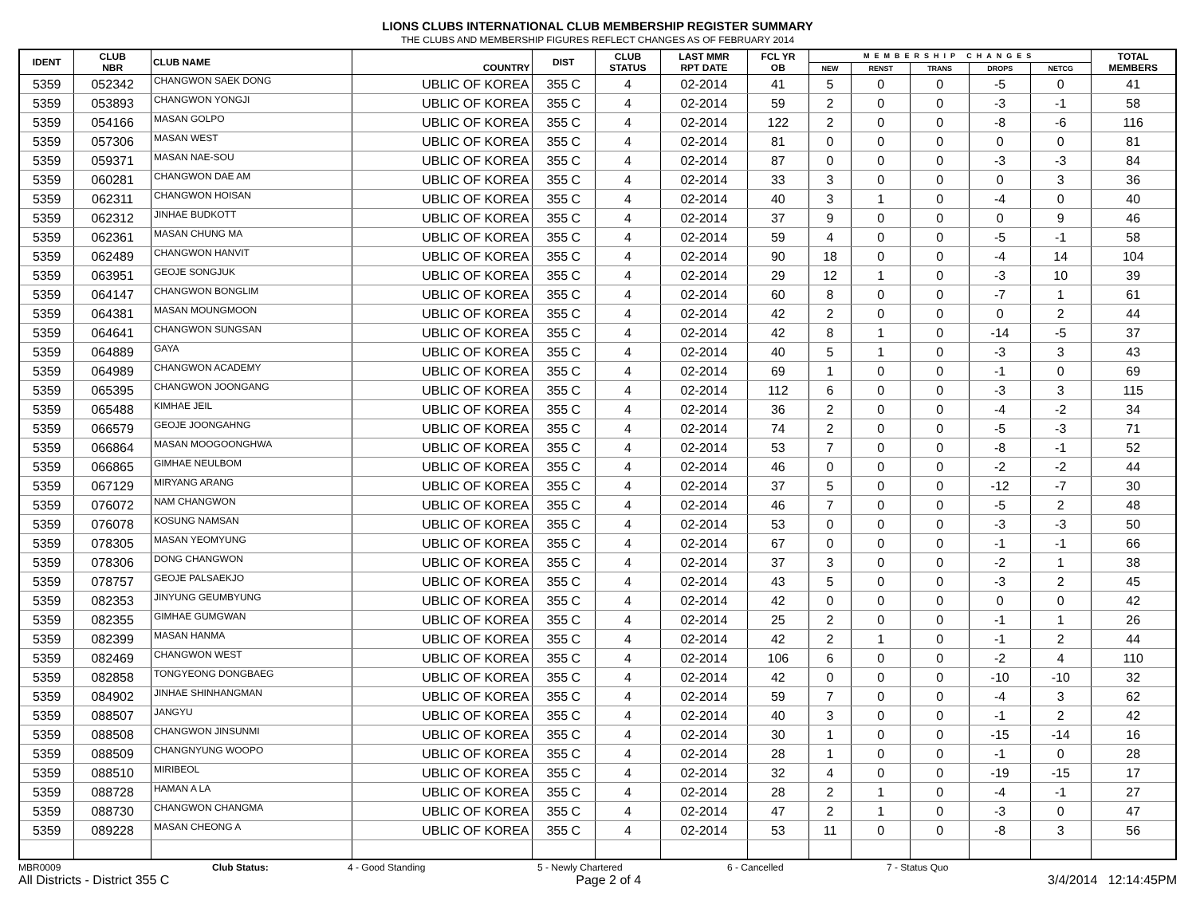LIONS CLUBS INTERNATIONAL CLUB MEMBERSHIP REGISTER SUMMARY
THE CLUBS AND MEMBERSHIP FIGURES REFLECT CHANGES AS OF FEBRUARY 2014
| IDENT | CLUB NBR | CLUB NAME | COUNTRY | DIST | CLUB STATUS | LAST MMR RPT DATE | FCL YR OB | MEMBERSHIP CHANGES | | | | | TOTAL MEMBERS |
| --- | --- | --- | --- | --- | --- | --- | --- | --- | --- | --- | --- | --- | --- |
| | | | | | | | | NEW | RENST | TRANS | DROPS | NETCG | |
| 5359 | 052342 | CHANGWON SAEK DONG | UBLIC OF KOREA | 355 C | 4 | 02-2014 | 41 | 5 | 0 | 0 | -5 | 0 | 41 |
| 5359 | 053893 | CHANGWON YONGJI | UBLIC OF KOREA | 355 C | 4 | 02-2014 | 59 | 2 | 0 | 0 | -3 | -1 | 58 |
| 5359 | 054166 | MASAN GOLPO | UBLIC OF KOREA | 355 C | 4 | 02-2014 | 122 | 2 | 0 | 0 | -8 | -6 | 116 |
| 5359 | 057306 | MASAN WEST | UBLIC OF KOREA | 355 C | 4 | 02-2014 | 81 | 0 | 0 | 0 | 0 | 0 | 81 |
| 5359 | 059371 | MASAN NAE-SOU | UBLIC OF KOREA | 355 C | 4 | 02-2014 | 87 | 0 | 0 | 0 | -3 | -3 | 84 |
| 5359 | 060281 | CHANGWON DAE AM | UBLIC OF KOREA | 355 C | 4 | 02-2014 | 33 | 3 | 0 | 0 | 0 | 3 | 36 |
| 5359 | 062311 | CHANGWON HOISAN | UBLIC OF KOREA | 355 C | 4 | 02-2014 | 40 | 3 | 1 | 0 | -4 | 0 | 40 |
| 5359 | 062312 | JINHAE BUDKOTT | UBLIC OF KOREA | 355 C | 4 | 02-2014 | 37 | 9 | 0 | 0 | 0 | 9 | 46 |
| 5359 | 062361 | MASAN CHUNG MA | UBLIC OF KOREA | 355 C | 4 | 02-2014 | 59 | 4 | 0 | 0 | -5 | -1 | 58 |
| 5359 | 062489 | CHANGWON HANVIT | UBLIC OF KOREA | 355 C | 4 | 02-2014 | 90 | 18 | 0 | 0 | -4 | 14 | 104 |
| 5359 | 063951 | GEOJE SONGJUK | UBLIC OF KOREA | 355 C | 4 | 02-2014 | 29 | 12 | 1 | 0 | -3 | 10 | 39 |
| 5359 | 064147 | CHANGWON BONGLIM | UBLIC OF KOREA | 355 C | 4 | 02-2014 | 60 | 8 | 0 | 0 | -7 | 1 | 61 |
| 5359 | 064381 | MASAN MOUNGMOON | UBLIC OF KOREA | 355 C | 4 | 02-2014 | 42 | 2 | 0 | 0 | 0 | 2 | 44 |
| 5359 | 064641 | CHANGWON SUNGSAN | UBLIC OF KOREA | 355 C | 4 | 02-2014 | 42 | 8 | 1 | 0 | -14 | -5 | 37 |
| 5359 | 064889 | GAYA | UBLIC OF KOREA | 355 C | 4 | 02-2014 | 40 | 5 | 1 | 0 | -3 | 3 | 43 |
| 5359 | 064989 | CHANGWON ACADEMY | UBLIC OF KOREA | 355 C | 4 | 02-2014 | 69 | 1 | 0 | 0 | -1 | 0 | 69 |
| 5359 | 065395 | CHANGWON JOONGANG | UBLIC OF KOREA | 355 C | 4 | 02-2014 | 112 | 6 | 0 | 0 | -3 | 3 | 115 |
| 5359 | 065488 | KIMHAE JEIL | UBLIC OF KOREA | 355 C | 4 | 02-2014 | 36 | 2 | 0 | 0 | -4 | -2 | 34 |
| 5359 | 066579 | GEOJE JOONGAHNG | UBLIC OF KOREA | 355 C | 4 | 02-2014 | 74 | 2 | 0 | 0 | -5 | -3 | 71 |
| 5359 | 066864 | MASAN MOOGOONGHWA | UBLIC OF KOREA | 355 C | 4 | 02-2014 | 53 | 7 | 0 | 0 | -8 | -1 | 52 |
| 5359 | 066865 | GIMHAE NEULBOM | UBLIC OF KOREA | 355 C | 4 | 02-2014 | 46 | 0 | 0 | 0 | -2 | -2 | 44 |
| 5359 | 067129 | MIRYANG ARANG | UBLIC OF KOREA | 355 C | 4 | 02-2014 | 37 | 5 | 0 | 0 | -12 | -7 | 30 |
| 5359 | 076072 | NAM CHANGWON | UBLIC OF KOREA | 355 C | 4 | 02-2014 | 46 | 7 | 0 | 0 | -5 | 2 | 48 |
| 5359 | 076078 | KOSUNG NAMSAN | UBLIC OF KOREA | 355 C | 4 | 02-2014 | 53 | 0 | 0 | 0 | -3 | -3 | 50 |
| 5359 | 078305 | MASAN YEOMYUNG | UBLIC OF KOREA | 355 C | 4 | 02-2014 | 67 | 0 | 0 | 0 | -1 | -1 | 66 |
| 5359 | 078306 | DONG CHANGWON | UBLIC OF KOREA | 355 C | 4 | 02-2014 | 37 | 3 | 0 | 0 | -2 | 1 | 38 |
| 5359 | 078757 | GEOJE PALSAEKJO | UBLIC OF KOREA | 355 C | 4 | 02-2014 | 43 | 5 | 0 | 0 | -3 | 2 | 45 |
| 5359 | 082353 | JINYUNG GEUMBYUNG | UBLIC OF KOREA | 355 C | 4 | 02-2014 | 42 | 0 | 0 | 0 | 0 | 0 | 42 |
| 5359 | 082355 | GIMHAE GUMGWAN | UBLIC OF KOREA | 355 C | 4 | 02-2014 | 25 | 2 | 0 | 0 | -1 | 1 | 26 |
| 5359 | 082399 | MASAN HANMA | UBLIC OF KOREA | 355 C | 4 | 02-2014 | 42 | 2 | 1 | 0 | -1 | 2 | 44 |
| 5359 | 082469 | CHANGWON WEST | UBLIC OF KOREA | 355 C | 4 | 02-2014 | 106 | 6 | 0 | 0 | -2 | 4 | 110 |
| 5359 | 082858 | TONGYEONG DONGBAEG | UBLIC OF KOREA | 355 C | 4 | 02-2014 | 42 | 0 | 0 | 0 | -10 | -10 | 32 |
| 5359 | 084902 | JINHAE SHINHANGMAN | UBLIC OF KOREA | 355 C | 4 | 02-2014 | 59 | 7 | 0 | 0 | -4 | 3 | 62 |
| 5359 | 088507 | JANGYU | UBLIC OF KOREA | 355 C | 4 | 02-2014 | 40 | 3 | 0 | 0 | -1 | 2 | 42 |
| 5359 | 088508 | CHANGWON JINSUNMI | UBLIC OF KOREA | 355 C | 4 | 02-2014 | 30 | 1 | 0 | 0 | -15 | -14 | 16 |
| 5359 | 088509 | CHANGNYUNG WOOPO | UBLIC OF KOREA | 355 C | 4 | 02-2014 | 28 | 1 | 0 | 0 | -1 | 0 | 28 |
| 5359 | 088510 | MIRIBEOL | UBLIC OF KOREA | 355 C | 4 | 02-2014 | 32 | 4 | 0 | 0 | -19 | -15 | 17 |
| 5359 | 088728 | HAMAN A LA | UBLIC OF KOREA | 355 C | 4 | 02-2014 | 28 | 2 | 1 | 0 | -4 | -1 | 27 |
| 5359 | 088730 | CHANGWON CHANGMA | UBLIC OF KOREA | 355 C | 4 | 02-2014 | 47 | 2 | 1 | 0 | -3 | 0 | 47 |
| 5359 | 089228 | MASAN CHEONG A | UBLIC OF KOREA | 355 C | 4 | 02-2014 | 53 | 11 | 0 | 0 | -8 | 3 | 56 |
MBR0009 Club Status: 4 - Good Standing 5 - Newly Chartered 6 - Cancelled 7 - Status Quo
All Districts - District 355 C Page 2 of 4 3/4/2014 12:14:45PM